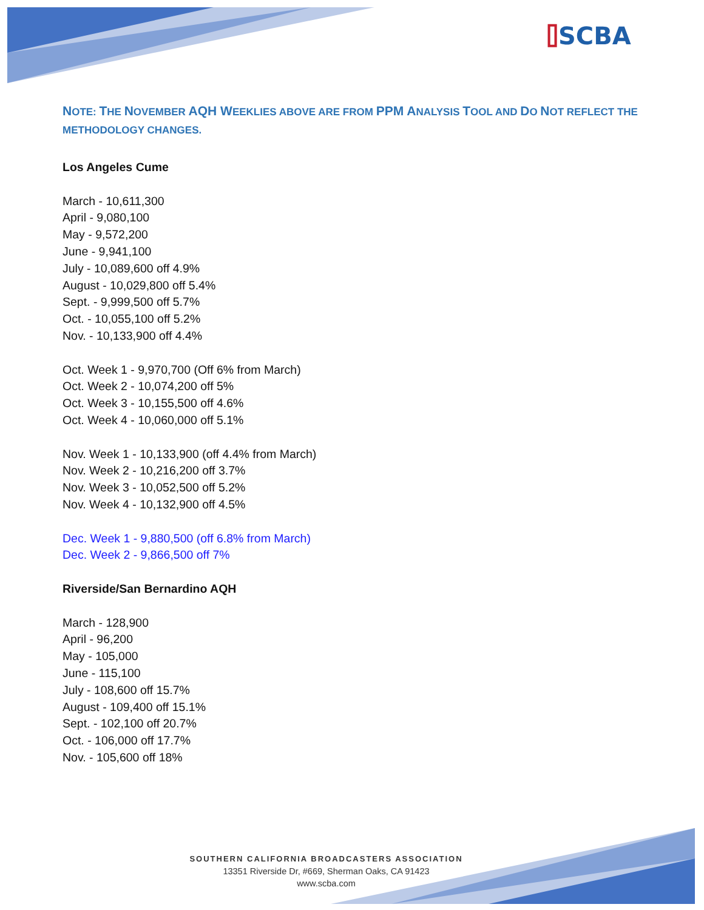⌷SCBA
NOTE: THE NOVEMBER AQH WEEKLIES ABOVE ARE FROM PPM ANALYSIS TOOL AND DO NOT REFLECT THE METHODOLOGY CHANGES.
Los Angeles Cume
March - 10,611,300
April - 9,080,100
May - 9,572,200
June - 9,941,100
July - 10,089,600 off 4.9%
August - 10,029,800 off 5.4%
Sept. - 9,999,500 off 5.7%
Oct. - 10,055,100 off 5.2%
Nov. - 10,133,900 off 4.4%
Oct. Week 1 - 9,970,700 (Off 6% from March)
Oct. Week 2 - 10,074,200 off 5%
Oct. Week 3 - 10,155,500 off 4.6%
Oct. Week 4 - 10,060,000 off 5.1%
Nov. Week 1 - 10,133,900 (off 4.4% from March)
Nov. Week 2 - 10,216,200 off 3.7%
Nov. Week 3 - 10,052,500 off 5.2%
Nov. Week 4 - 10,132,900 off 4.5%
Dec. Week 1 - 9,880,500 (off 6.8% from March)
Dec. Week 2 - 9,866,500 off 7%
Riverside/San Bernardino AQH
March - 128,900
April - 96,200
May - 105,000
June - 115,100
July - 108,600 off 15.7%
August - 109,400 off 15.1%
Sept. - 102,100 off 20.7%
Oct. - 106,000 off 17.7%
Nov. - 105,600 off 18%
SOUTHERN CALIFORNIA BROADCASTERS ASSOCIATION
13351 Riverside Dr, #669, Sherman Oaks, CA 91423
www.scba.com